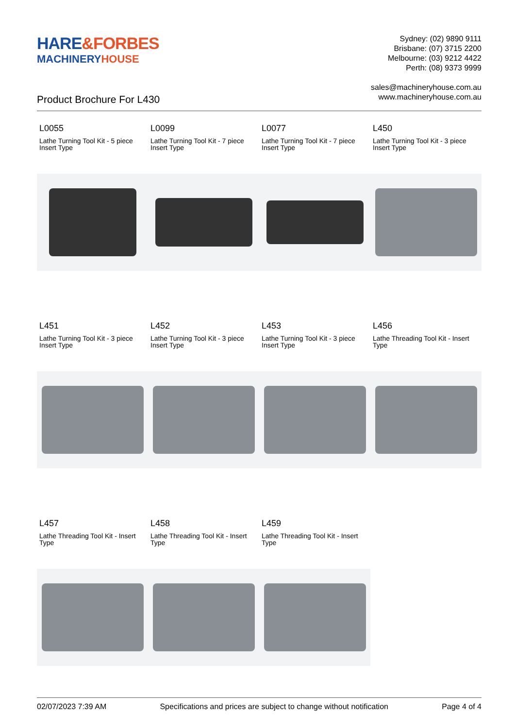HARE&FORBES
MACHINERYHOUSE
Sydney: (02) 9890 9111
Brisbane: (07) 3715 2200
Melbourne: (03) 9212 4422
Perth: (08) 9373 9999
sales@machineryhouse.com.au
www.machineryhouse.com.au
Product Brochure For L430
L0055
Lathe Turning Tool Kit - 5 piece Insert Type
L0099
Lathe Turning Tool Kit - 7 piece Insert Type
L0077
Lathe Turning Tool Kit - 7 piece Insert Type
L450
Lathe Turning Tool Kit - 3 piece Insert Type
L451
Lathe Turning Tool Kit - 3 piece Insert Type
L452
Lathe Turning Tool Kit - 3 piece Insert Type
L453
Lathe Turning Tool Kit - 3 piece Insert Type
L456
Lathe Threading Tool Kit - Insert Type
L457
Lathe Threading Tool Kit - Insert Type
L458
Lathe Threading Tool Kit - Insert Type
L459
Lathe Threading Tool Kit - Insert Type
02/07/2023 7:39 AM Specifications and prices are subject to change without notification Page 4 of 4